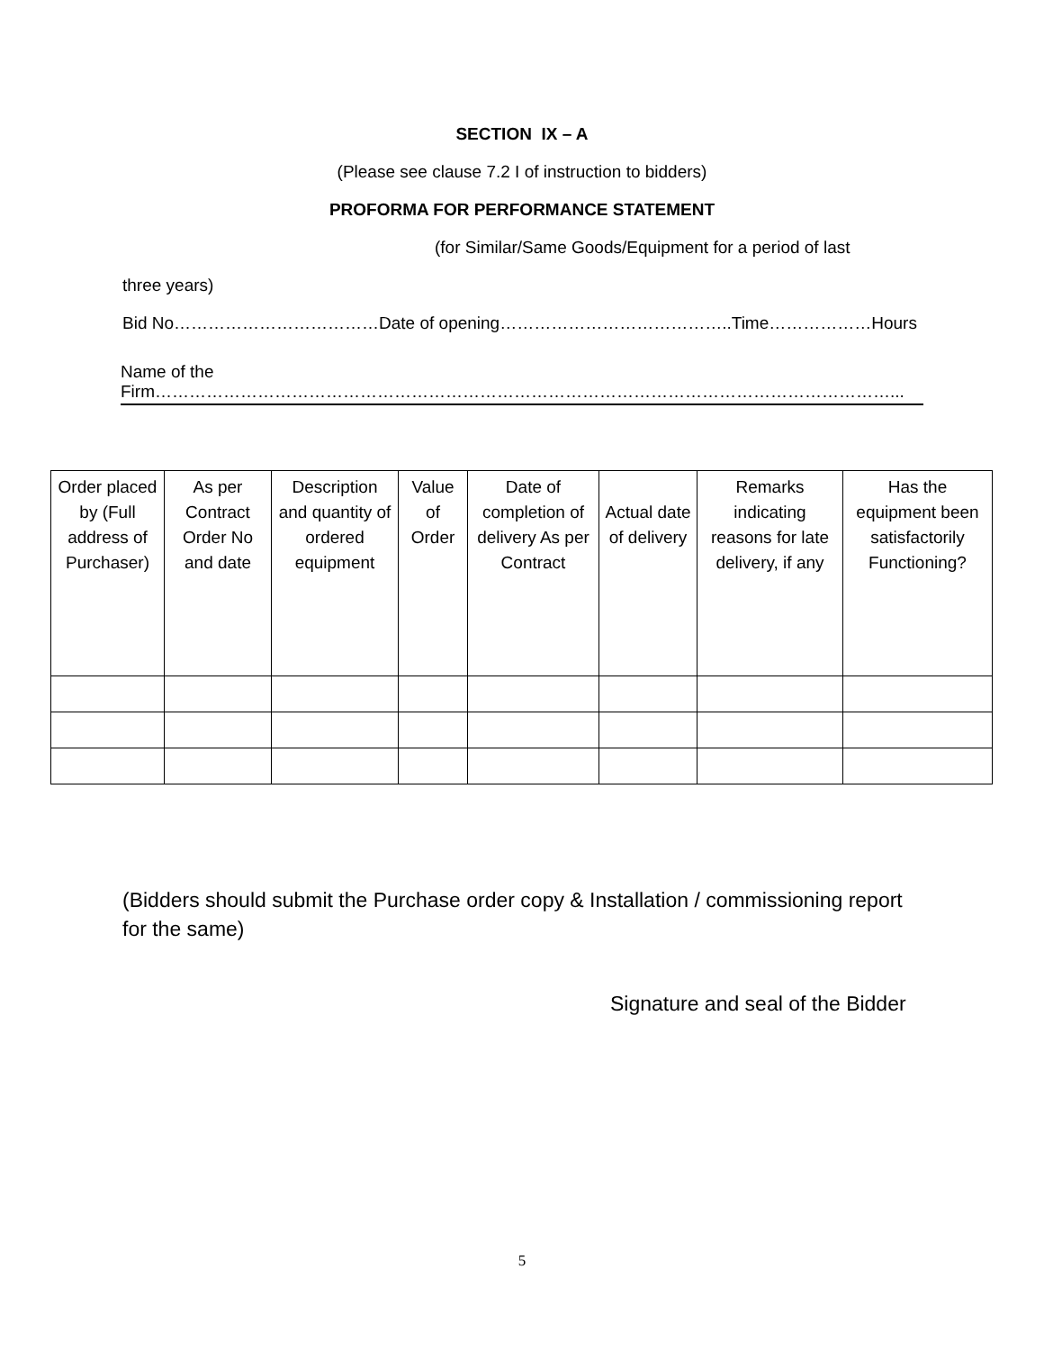SECTION IX – A
(Please see clause 7.2 I of instruction to bidders)
PROFORMA FOR PERFORMANCE STATEMENT
(for Similar/Same Goods/Equipment for a period of last
three years)
Bid No………………………………Date of opening…………………………………..Time………………Hours
Name of the
Firm…………………………………………………………………………………………………………………...
| Order placed by (Full address of Purchaser) | As per Contract Order No and date | Description and quantity of ordered equipment | Value of Order | Date of completion of delivery As per Contract | Actual date of delivery | Remarks indicating reasons for late delivery, if any | Has the equipment been satisfactorily Functioning? |
| --- | --- | --- | --- | --- | --- | --- | --- |
(Bidders should submit the Purchase order copy & Installation / commissioning report for the same)
Signature and seal of the Bidder
5